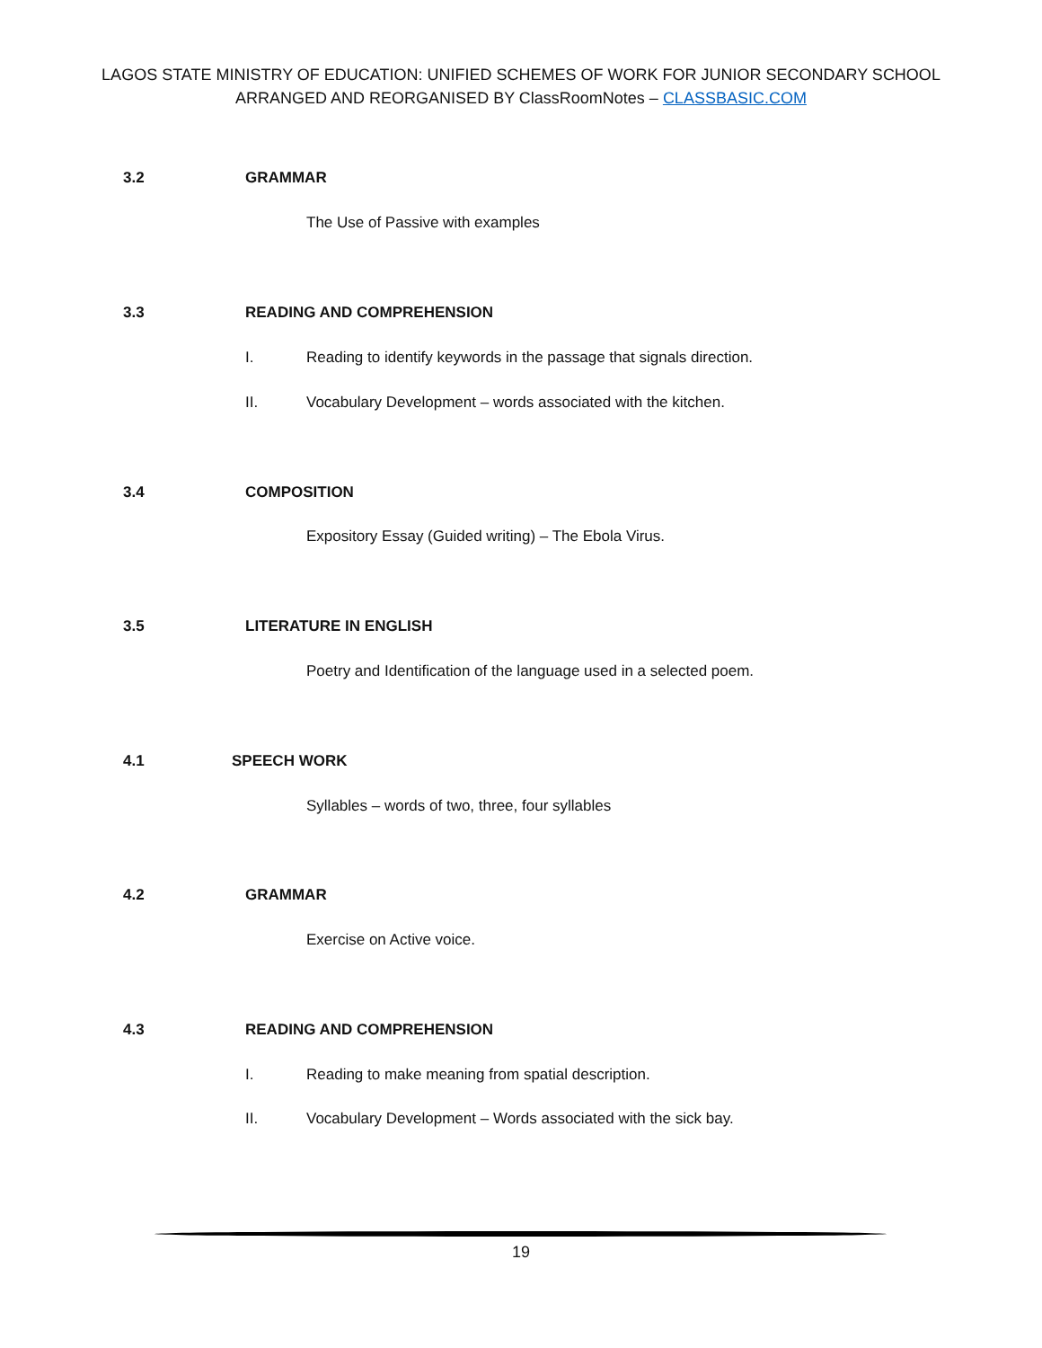LAGOS STATE MINISTRY OF EDUCATION: UNIFIED SCHEMES OF WORK FOR JUNIOR SECONDARY SCHOOL
ARRANGED AND REORGANISED BY ClassRoomNotes – CLASSBASIC.COM
3.2 GRAMMAR
The Use of Passive with examples
3.3 READING AND COMPREHENSION I. Reading to identify keywords in the passage that signals direction.
II. Vocabulary Development – words associated with the kitchen.
3.4 COMPOSITION
Expository Essay (Guided writing) – The Ebola Virus.
3.5 LITERATURE IN ENGLISH
Poetry and Identification of the language used in a selected poem.
4.1 SPEECH WORK
Syllables – words of two, three, four syllables
4.2 GRAMMAR Exercise on Active voice.
4.3 READING AND COMPREHENSION I. Reading to make meaning from spatial description.
II. Vocabulary Development – Words associated with the sick bay.
19